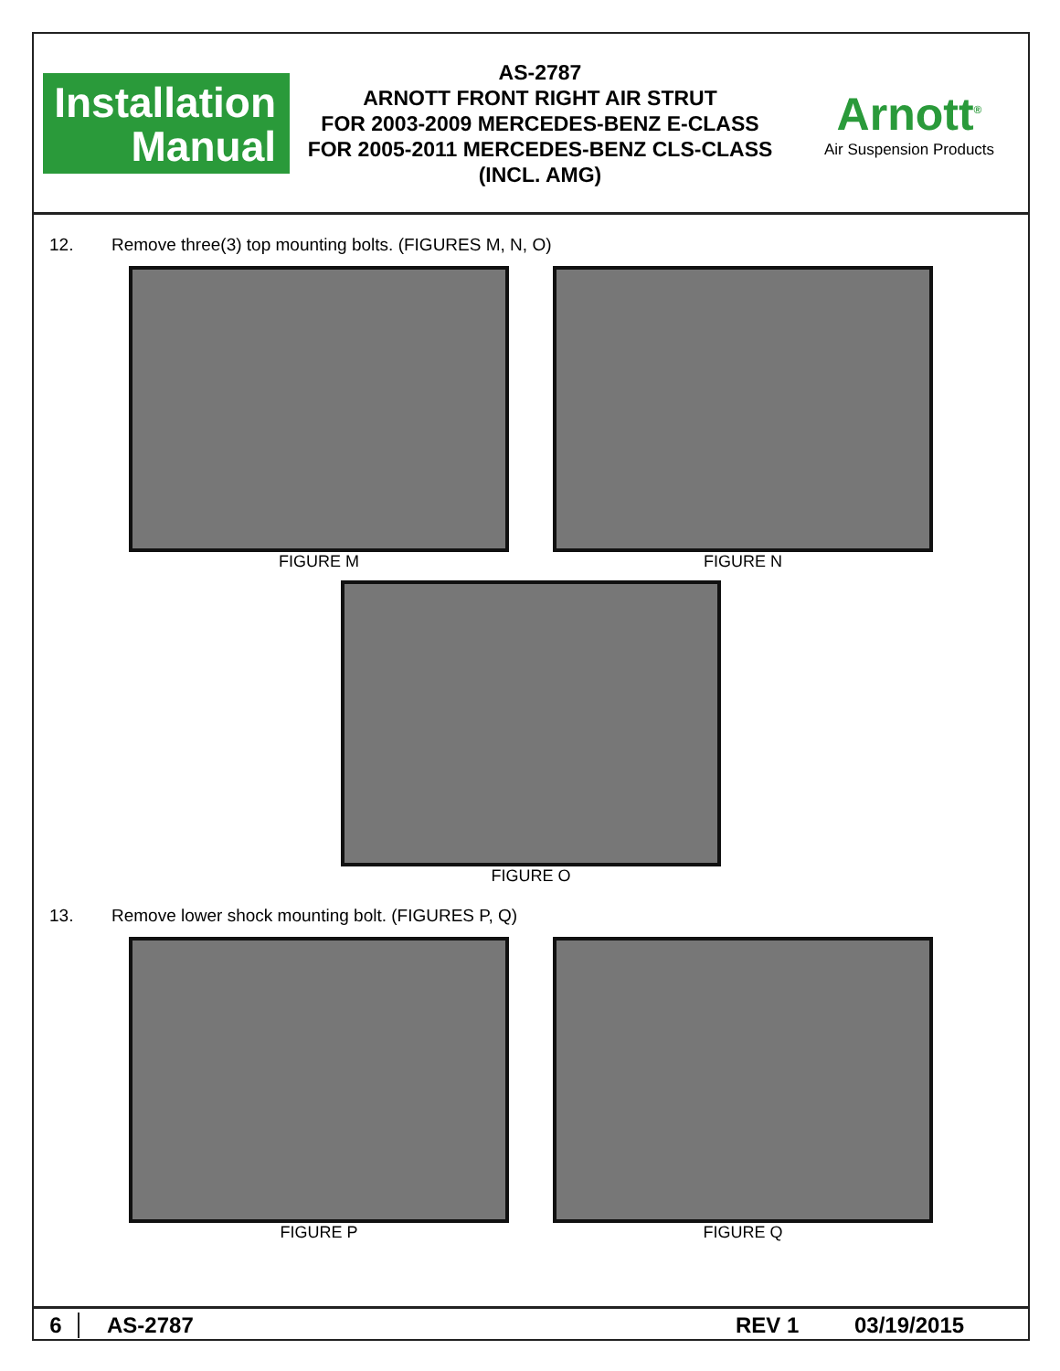Installation
Manual
AS-2787
ARNOTT FRONT RIGHT AIR STRUT
FOR 2003-2009 MERCEDES-BENZ E-CLASS
FOR 2005-2011 MERCEDES-BENZ CLS-CLASS
(INCL. AMG)
Arnott<sup>®</sup>
Air Suspension Products
12. Remove three(3) top mounting bolts. (FIGURES M, N, O)
FIGURE M FIGURE N
FIGURE O
13. Remove lower shock mounting bolt. (FIGURES P, Q)
FIGURE P FIGURE Q
6 AS-2787 REV 1 03/19/2015